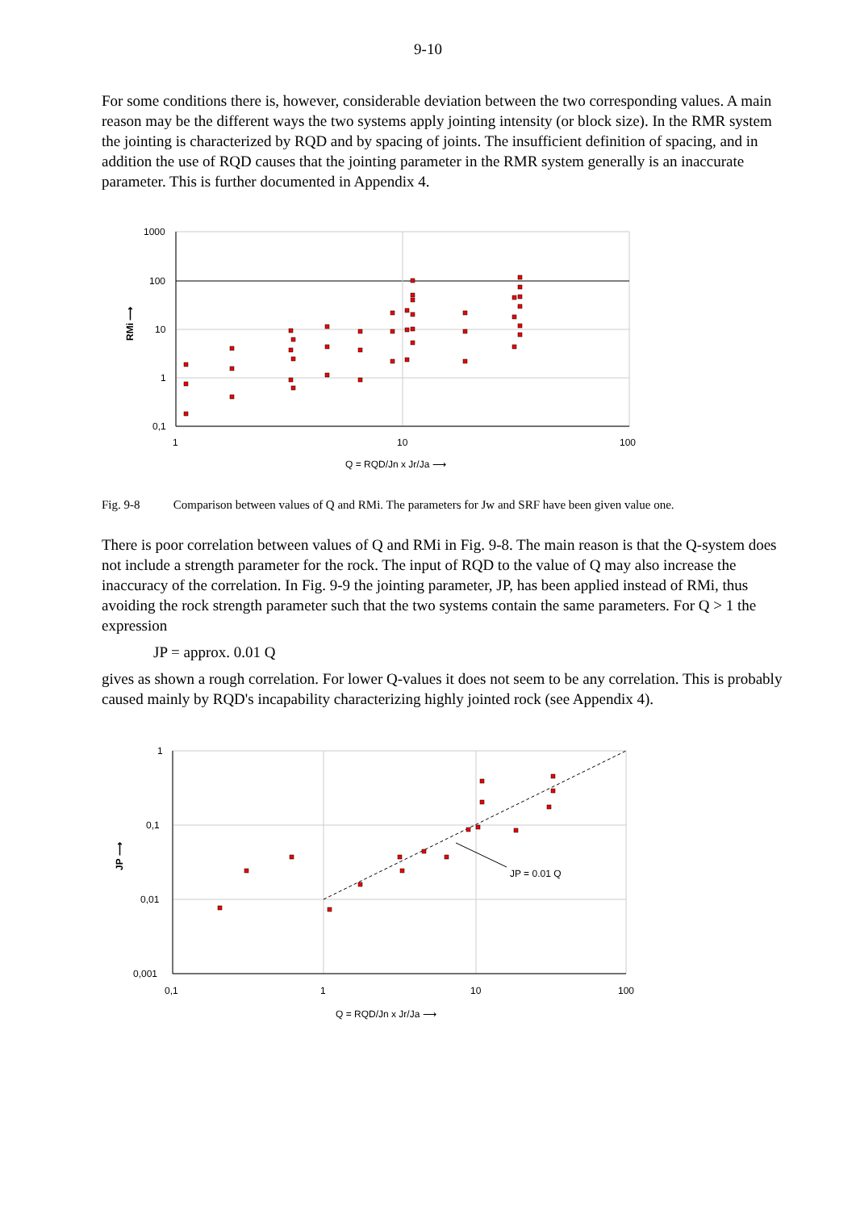9-10
For some conditions there is, however, considerable deviation between the two corresponding values. A main reason may be the different ways the two systems apply jointing intensity (or block size). In the RMR system the jointing is characterized by RQD and by spacing of joints. The insufficient definition of spacing, and in addition the use of RQD causes that the jointing parameter in the RMR system generally is an inaccurate parameter. This is further documented in Appendix 4.
1000
100
10
1
0,1
1
10
100
Q = RQD/Jn x Jr/Ja ⟶
RMi ⟶
Fig. 9-8 Comparison between values of Q and RMi. The parameters for Jw and SRF have been given value one.
There is poor correlation between values of Q and RMi in Fig. 9-8. The main reason is that the Q-system does not include a strength parameter for the rock. The input of RQD to the value of Q may also increase the inaccuracy of the correlation. In Fig. 9-9 the jointing parameter, JP, has been applied instead of RMi, thus avoiding the rock strength parameter such that the two systems contain the same parameters. For Q > 1 the expression
JP = approx. 0.01 Q
gives as shown a rough correlation. For lower Q-values it does not seem to be any correlation. This is probably caused mainly by RQD's incapability characterizing highly jointed rock (see Appendix 4).
JP = 0.01 Q
1
0,1
0,01
0,001
0,1
1
10
100
Q = RQD/Jn x Jr/Ja ⟶
JP ⟶